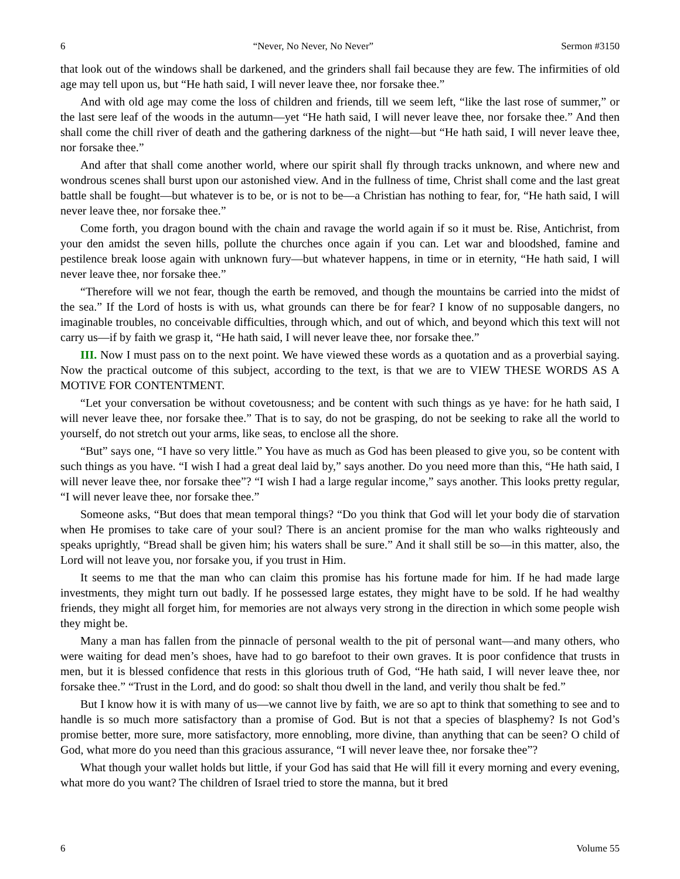6 “Never, No Never, No Never” Sermon #3150
that look out of the windows shall be darkened, and the grinders shall fail because they are few. The infirmities of old age may tell upon us, but “He hath said, I will never leave thee, nor forsake thee.”
And with old age may come the loss of children and friends, till we seem left, “like the last rose of summer,” or the last sere leaf of the woods in the autumn—yet “He hath said, I will never leave thee, nor forsake thee.” And then shall come the chill river of death and the gathering darkness of the night—but “He hath said, I will never leave thee, nor forsake thee.”
And after that shall come another world, where our spirit shall fly through tracks unknown, and where new and wondrous scenes shall burst upon our astonished view. And in the fullness of time, Christ shall come and the last great battle shall be fought—but whatever is to be, or is not to be—a Christian has nothing to fear, for, “He hath said, I will never leave thee, nor forsake thee.”
Come forth, you dragon bound with the chain and ravage the world again if so it must be. Rise, Antichrist, from your den amidst the seven hills, pollute the churches once again if you can. Let war and bloodshed, famine and pestilence break loose again with unknown fury—but whatever happens, in time or in eternity, “He hath said, I will never leave thee, nor forsake thee.”
“Therefore will we not fear, though the earth be removed, and though the mountains be carried into the midst of the sea.” If the Lord of hosts is with us, what grounds can there be for fear? I know of no supposable dangers, no imaginable troubles, no conceivable difficulties, through which, and out of which, and beyond which this text will not carry us—if by faith we grasp it, “He hath said, I will never leave thee, nor forsake thee.”
III. Now I must pass on to the next point. We have viewed these words as a quotation and as a proverbial saying. Now the practical outcome of this subject, according to the text, is that we are to VIEW THESE WORDS AS A MOTIVE FOR CONTENTMENT.
“Let your conversation be without covetousness; and be content with such things as ye have: for he hath said, I will never leave thee, nor forsake thee.” That is to say, do not be grasping, do not be seeking to rake all the world to yourself, do not stretch out your arms, like seas, to enclose all the shore.
“But” says one, “I have so very little.” You have as much as God has been pleased to give you, so be content with such things as you have. “I wish I had a great deal laid by,” says another. Do you need more than this, “He hath said, I will never leave thee, nor forsake thee”? “I wish I had a large regular income,” says another. This looks pretty regular, “I will never leave thee, nor forsake thee.”
Someone asks, “But does that mean temporal things? “Do you think that God will let your body die of starvation when He promises to take care of your soul? There is an ancient promise for the man who walks righteously and speaks uprightly, “Bread shall be given him; his waters shall be sure.” And it shall still be so—in this matter, also, the Lord will not leave you, nor forsake you, if you trust in Him.
It seems to me that the man who can claim this promise has his fortune made for him. If he had made large investments, they might turn out badly. If he possessed large estates, they might have to be sold. If he had wealthy friends, they might all forget him, for memories are not always very strong in the direction in which some people wish they might be.
Many a man has fallen from the pinnacle of personal wealth to the pit of personal want—and many others, who were waiting for dead men’s shoes, have had to go barefoot to their own graves. It is poor confidence that trusts in men, but it is blessed confidence that rests in this glorious truth of God, “He hath said, I will never leave thee, nor forsake thee.” “Trust in the Lord, and do good: so shalt thou dwell in the land, and verily thou shalt be fed.”
But I know how it is with many of us—we cannot live by faith, we are so apt to think that something to see and to handle is so much more satisfactory than a promise of God. But is not that a species of blasphemy? Is not God’s promise better, more sure, more satisfactory, more ennobling, more divine, than anything that can be seen? O child of God, what more do you need than this gracious assurance, “I will never leave thee, nor forsake thee”?
What though your wallet holds but little, if your God has said that He will fill it every morning and every evening, what more do you want? The children of Israel tried to store the manna, but it bred
6 Volume 55